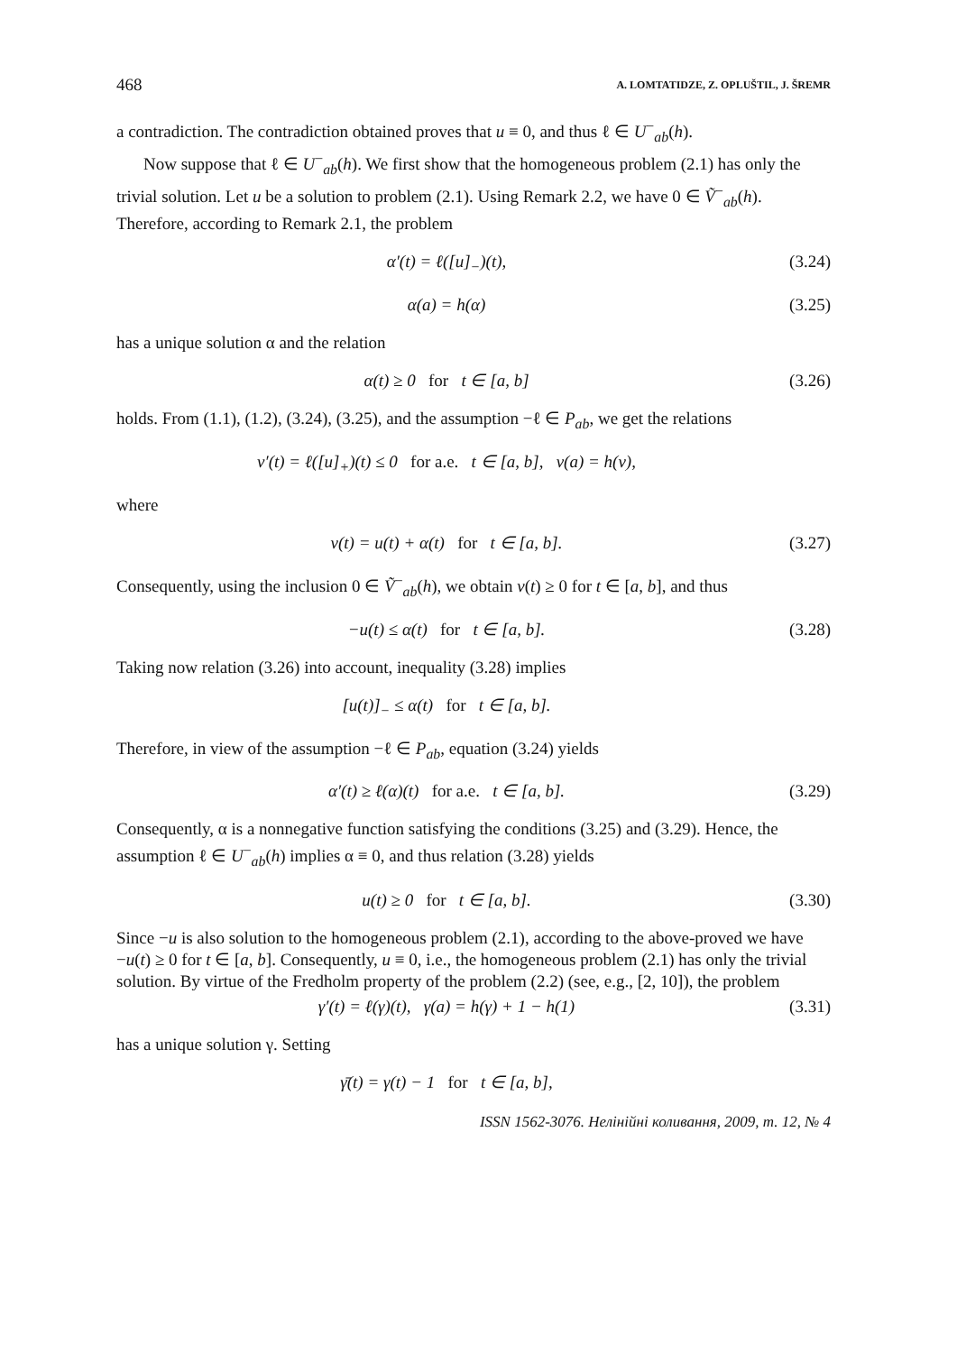468 A. LOMTATIDZE, Z. OPLUŠTIL, J. ŠREMR
a contradiction. The contradiction obtained proves that u ≡ 0, and thus ℓ ∈ U<sup>−</sup><sub>ab</sub>(h).
Now suppose that ℓ ∈ U<sup>−</sup><sub>ab</sub>(h). We first show that the homogeneous problem (2.1) has only the trivial solution. Let u be a solution to problem (2.1). Using Remark 2.2, we have 0 ∈ Ṽ<sup>−</sup><sub>ab</sub>(h). Therefore, according to Remark 2.1, the problem
α′(t) = ℓ([u]<sub>−</sub>)(t), (3.24)
α(a) = h(α) (3.25)
has a unique solution α and the relation
α(t) ≥ 0 for t ∈ [a, b] (3.26)
holds. From (1.1), (1.2), (3.24), (3.25), and the assumption −ℓ ∈ P<sub>ab</sub>, we get the relations
v′(t) = ℓ([u]<sub>+</sub>)(t) ≤ 0 for a.e. t ∈ [a, b], v(a) = h(v),
where
v(t) = u(t) + α(t) for t ∈ [a, b]. (3.27)
Consequently, using the inclusion 0 ∈ Ṽ<sup>−</sup><sub>ab</sub>(h), we obtain v(t) ≥ 0 for t ∈ [a, b], and thus
−u(t) ≤ α(t) for t ∈ [a, b]. (3.28)
Taking now relation (3.26) into account, inequality (3.28) implies
[u(t)]<sub>−</sub> ≤ α(t) for t ∈ [a, b].
Therefore, in view of the assumption −ℓ ∈ P<sub>ab</sub>, equation (3.24) yields
α′(t) ≥ ℓ(α)(t) for a.e. t ∈ [a, b]. (3.29)
Consequently, α is a nonnegative function satisfying the conditions (3.25) and (3.29). Hence, the assumption ℓ ∈ U<sup>−</sup><sub>ab</sub>(h) implies α ≡ 0, and thus relation (3.28) yields
u(t) ≥ 0 for t ∈ [a, b]. (3.30)
Since −u is also solution to the homogeneous problem (2.1), according to the above-proved we have −u(t) ≥ 0 for t ∈ [a, b]. Consequently, u ≡ 0, i.e., the homogeneous problem (2.1) has only the trivial solution. By virtue of the Fredholm property of the problem (2.2) (see, e.g., [2, 10]), the problem
γ′(t) = ℓ(γ)(t), γ(a) = h(γ) + 1 − h(1) (3.31)
has a unique solution γ. Setting
γ̄(t) = γ(t) − 1 for t ∈ [a, b],
ISSN 1562-3076. Нелінійні коливання, 2009, т. 12, № 4